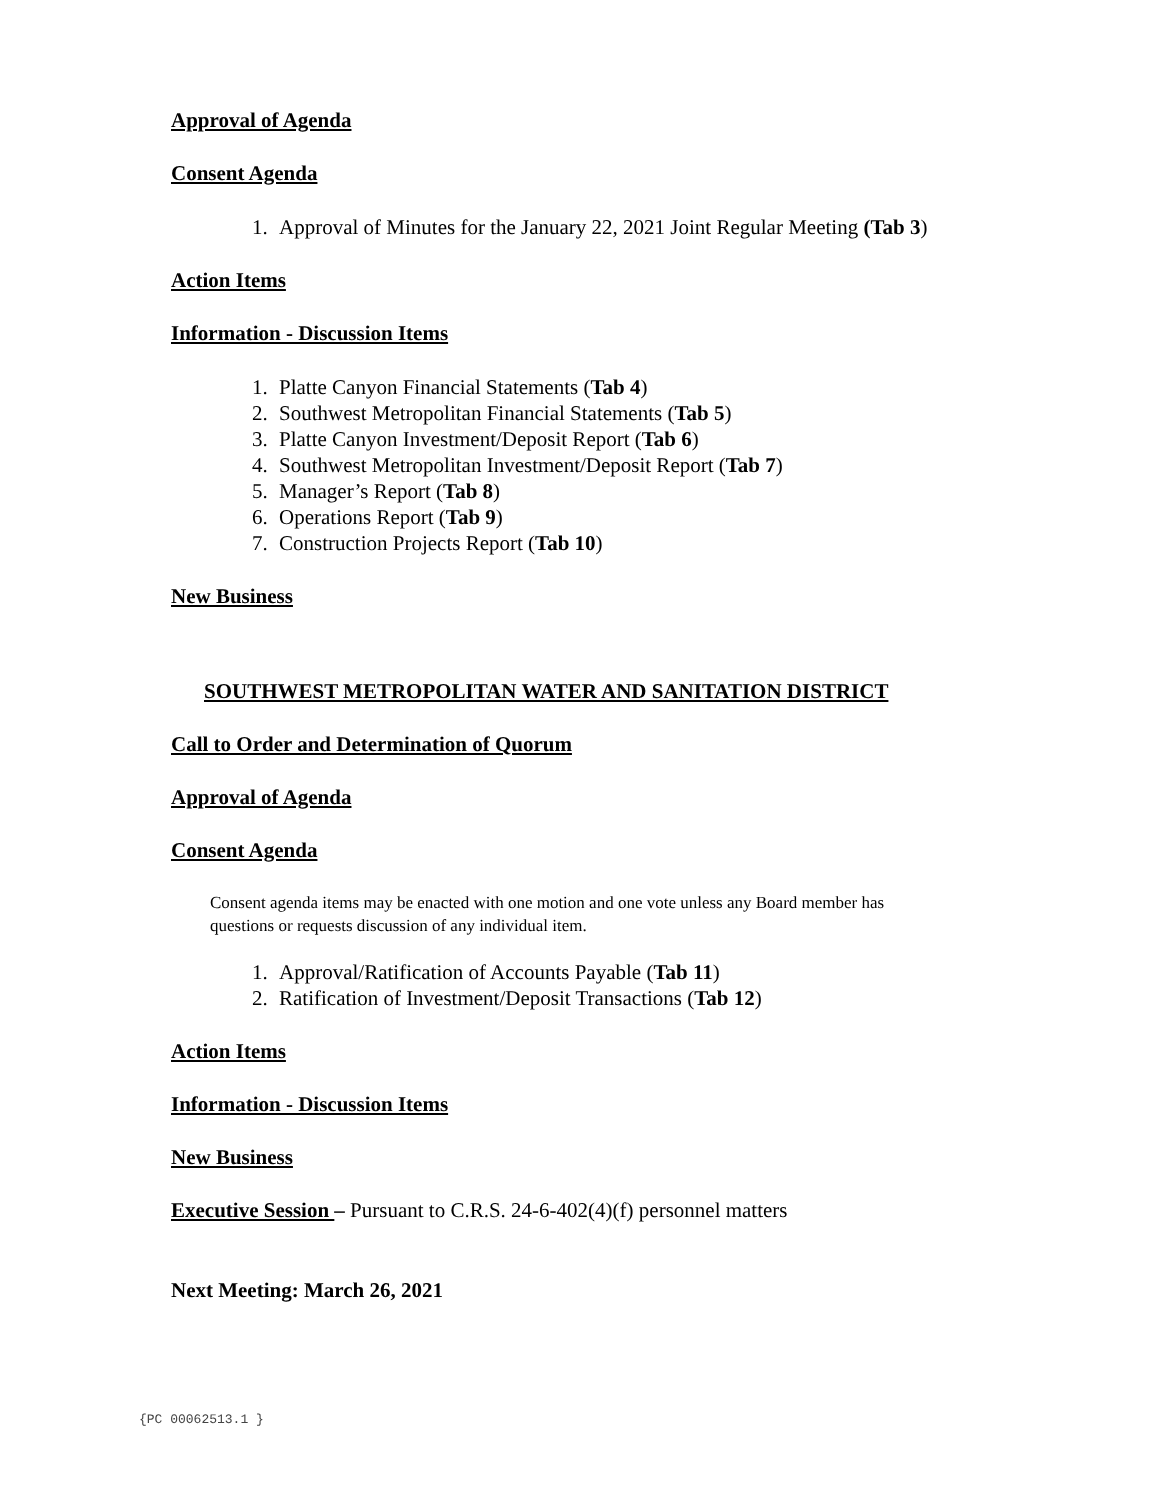Approval of Agenda
Consent Agenda
1. Approval of Minutes for the January 22, 2021 Joint Regular Meeting (Tab 3)
Action Items
Information - Discussion Items
1. Platte Canyon Financial Statements (Tab 4)
2. Southwest Metropolitan Financial Statements (Tab 5)
3. Platte Canyon Investment/Deposit Report (Tab 6)
4. Southwest Metropolitan Investment/Deposit Report (Tab 7)
5. Manager’s Report (Tab 8)
6. Operations Report (Tab 9)
7. Construction Projects Report (Tab 10)
New Business
SOUTHWEST METROPOLITAN WATER AND SANITATION DISTRICT
Call to Order and Determination of Quorum
Approval of Agenda
Consent Agenda
Consent agenda items may be enacted with one motion and one vote unless any Board member has questions or requests discussion of any individual item.
1. Approval/Ratification of Accounts Payable (Tab 11)
2. Ratification of Investment/Deposit Transactions (Tab 12)
Action Items
Information - Discussion Items
New Business
Executive Session – Pursuant to C.R.S. 24-6-402(4)(f) personnel matters
Next Meeting: March 26, 2021
{PC 00062513.1 }